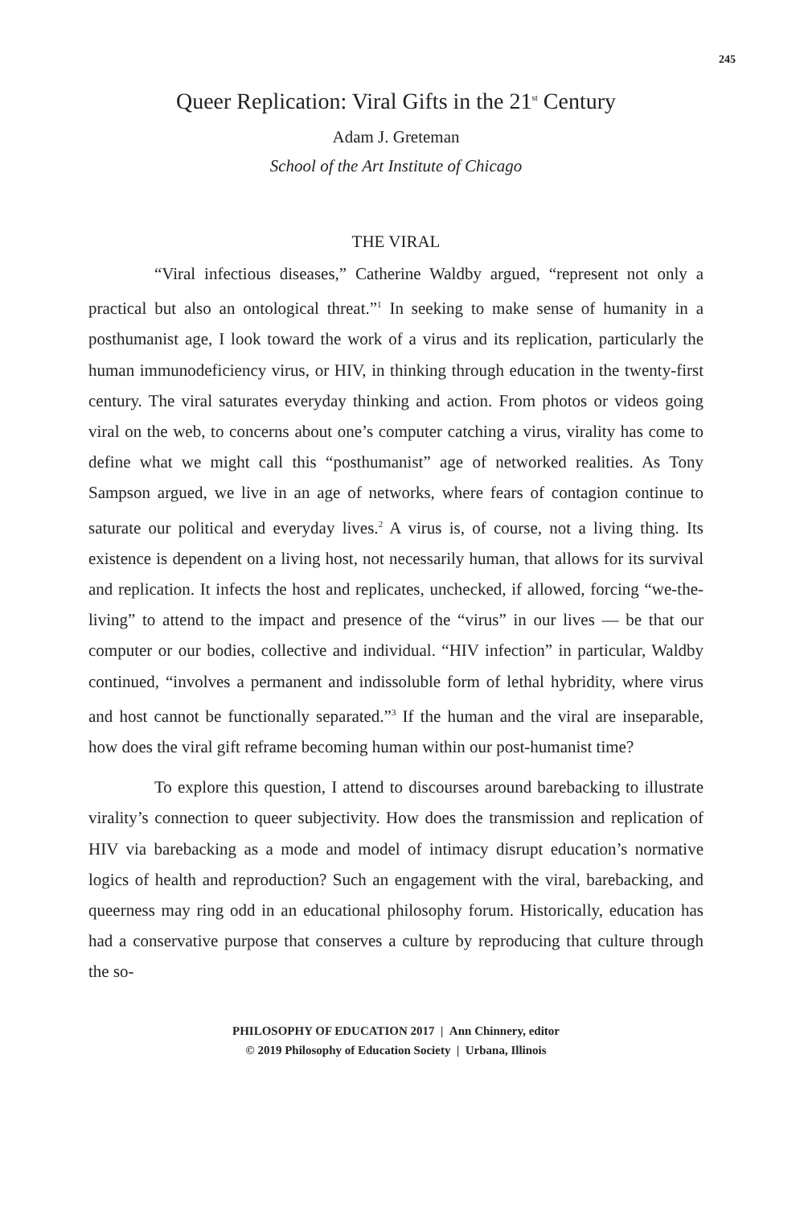245
Queer Replication: Viral Gifts in the 21<sup>st</sup> Century
Adam J. Greteman
School of the Art Institute of Chicago
THE VIRAL
“Viral infectious diseases,” Catherine Waldby argued, “represent not only a practical but also an ontological threat.”<sup>1</sup> In seeking to make sense of humanity in a posthumanist age, I look toward the work of a virus and its replication, particularly the human immunodeficiency virus, or HIV, in thinking through education in the twenty-first century. The viral saturates everyday thinking and action. From photos or videos going viral on the web, to concerns about one’s computer catching a virus, virality has come to define what we might call this “posthumanist” age of networked realities. As Tony Sampson argued, we live in an age of networks, where fears of contagion continue to saturate our political and everyday lives.<sup>2</sup> A virus is, of course, not a living thing. Its existence is dependent on a living host, not necessarily human, that allows for its survival and replication. It infects the host and replicates, unchecked, if allowed, forcing “we-the-living” to attend to the impact and presence of the “virus” in our lives — be that our computer or our bodies, collective and individual. “HIV infection” in particular, Waldby continued, “involves a permanent and indissoluble form of lethal hybridity, where virus and host cannot be functionally separated.”<sup>3</sup> If the human and the viral are inseparable, how does the viral gift reframe becoming human within our post-humanist time?
To explore this question, I attend to discourses around barebacking to illustrate virality’s connection to queer subjectivity. How does the transmission and replication of HIV via barebacking as a mode and model of intimacy disrupt education’s normative logics of health and reproduction? Such an engagement with the viral, barebacking, and queerness may ring odd in an educational philosophy forum. Historically, education has had a conservative purpose that conserves a culture by reproducing that culture through the so-
PHILOSOPHY OF EDUCATION 2017 | Ann Chinnery, editor
© 2019 Philosophy of Education Society | Urbana, Illinois